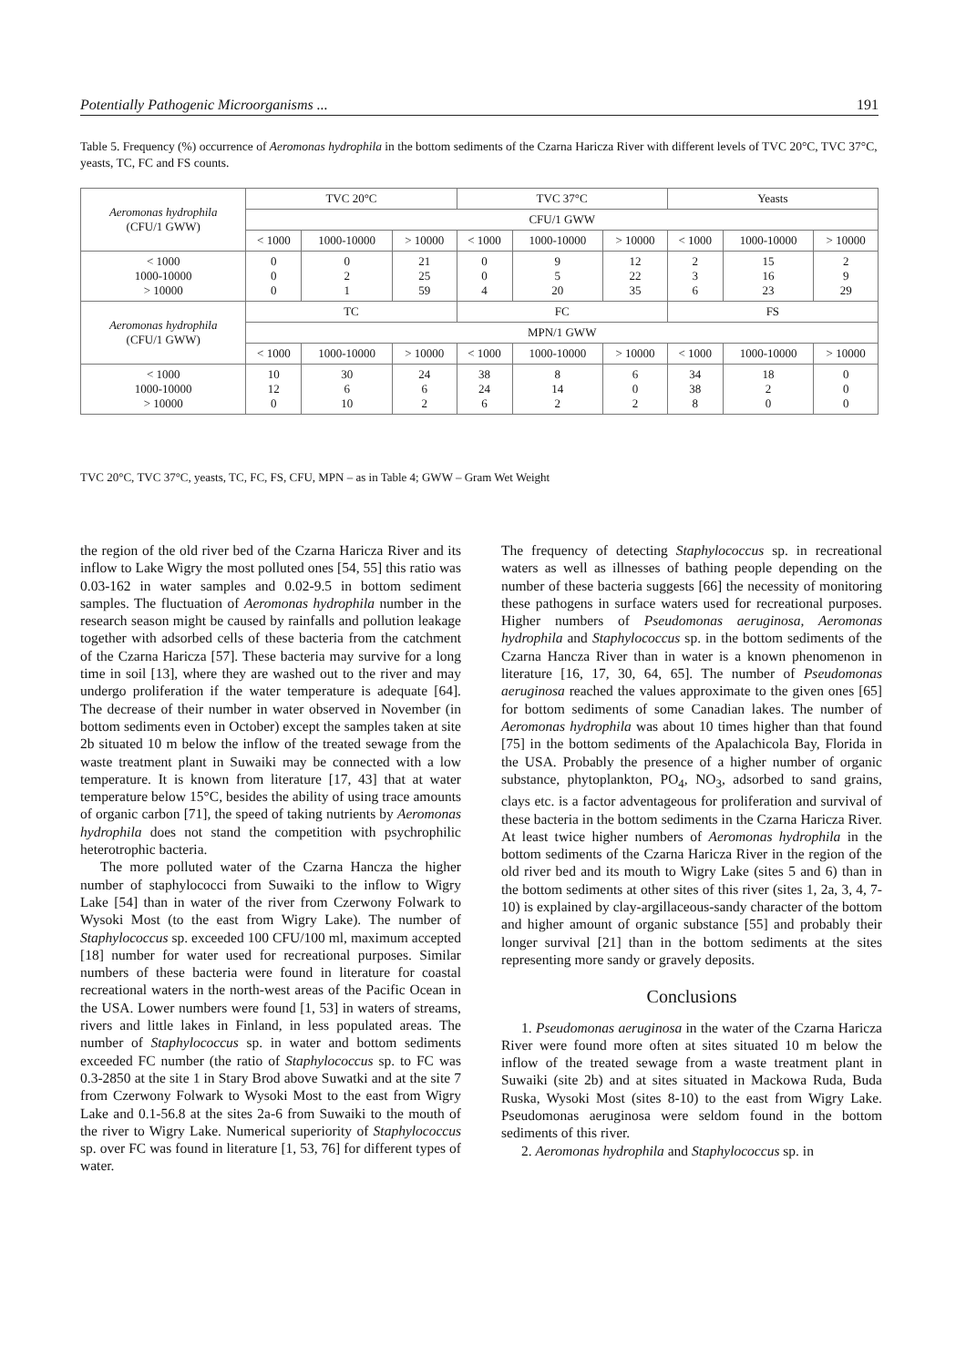Potentially Pathogenic Microorganisms ... 191
Table 5. Frequency (%) occurrence of Aeromonas hydrophila in the bottom sediments of the Czarna Haricza River with different levels of TVC 20°C, TVC 37°C, yeasts, TC, FC and FS counts.
| Aeromonas hydrophila (CFU/1 GWW) | TVC 20°C | | | TVC 37°C | | | Yeasts | | |
| --- | --- | --- | --- | --- | --- | --- | --- | --- | --- |
| | CFU/1 GWW | | | | | | | | |
| | < 1000 | 1000-10000 | > 10000 | < 1000 | 1000-10000 | > 10000 | < 1000 | 1000-10000 | > 10000 |
| < 1000 1000-10000 > 10000 | 0 0 0 | 0 2 1 | 21 25 59 | 0 0 4 | 9 5 20 | 12 22 35 | 2 3 6 | 15 16 23 | 2 9 29 |
| Aeromonas hydrophila (CFU/1 GWW) | TC | | | FC | | | FS | | |
| | MPN/1 GWW | | | | | | | | |
| | < 1000 | 1000-10000 | > 10000 | < 1000 | 1000-10000 | > 10000 | < 1000 | 1000-10000 | > 10000 |
| < 1000 1000-10000 > 10000 | 10 12 0 | 30 6 10 | 24 6 2 | 38 24 6 | 8 14 2 | 6 0 2 | 34 38 8 | 18 2 0 | 0 0 0 |
TVC 20°C, TVC 37°C, yeasts, TC, FC, FS, CFU, MPN – as in Table 4; GWW – Gram Wet Weight
the region of the old river bed of the Czarna Haricza River and its inflow to Lake Wigry the most polluted ones [54, 55] this ratio was 0.03-162 in water samples and 0.02-9.5 in bottom sediment samples. The fluctuation of Aeromonas hydrophila number in the research season might be caused by rainfalls and pollution leakage together with adsorbed cells of these bacteria from the catchment of the Czarna Haricza [57]. These bacteria may survive for a long time in soil [13], where they are washed out to the river and may undergo proliferation if the water temperature is adequate [64]. The decrease of their number in water observed in November (in bottom sediments even in October) except the samples taken at site 2b situated 10 m below the inflow of the treated sewage from the waste treatment plant in Suwaiki may be connected with a low temperature. It is known from literature [17, 43] that at water temperature below 15°C, besides the ability of using trace amounts of organic carbon [71], the speed of taking nutrients by Aeromonas hydrophila does not stand the competition with psychrophilic heterotrophic bacteria.
The more polluted water of the Czarna Hancza the higher number of staphylococci from Suwaiki to the inflow to Wigry Lake [54] than in water of the river from Czerwony Folwark to Wysoki Most (to the east from Wigry Lake). The number of Staphylococcus sp. exceeded 100 CFU/100 ml, maximum accepted [18] number for water used for recreational purposes. Similar numbers of these bacteria were found in literature for coastal recreational waters in the north-west areas of the Pacific Ocean in the USA. Lower numbers were found [1, 53] in waters of streams, rivers and little lakes in Finland, in less populated areas. The number of Staphylococcus sp. in water and bottom sediments exceeded FC number (the ratio of Staphylococcus sp. to FC was 0.3-2850 at the site 1 in Stary Brod above Suwatki and at the site 7 from Czerwony Folwark to Wysoki Most to the east from Wigry Lake and 0.1-56.8 at the sites 2a-6 from Suwaiki to the mouth of the river to Wigry Lake. Numerical superiority of Staphylococcus sp. over FC was found in literature [1, 53, 76] for different types of water.
The frequency of detecting Staphylococcus sp. in recreational waters as well as illnesses of bathing people depending on the number of these bacteria suggests [66] the necessity of monitoring these pathogens in surface waters used for recreational purposes. Higher numbers of Pseudomonas aeruginosa, Aeromonas hydrophila and Staphylococcus sp. in the bottom sediments of the Czarna Hancza River than in water is a known phenomenon in literature [16, 17, 30, 64, 65]. The number of Pseudomonas aeruginosa reached the values approximate to the given ones [65] for bottom sediments of some Canadian lakes. The number of Aeromonas hydrophila was about 10 times higher than that found [75] in the bottom sediments of the Apalachicola Bay, Florida in the USA. Probably the presence of a higher number of organic substance, phytoplankton, PO<sub>4</sub>, NO<sub>3</sub>, adsorbed to sand grains, clays etc. is a factor adventageous for proliferation and survival of these bacteria in the bottom sediments in the Czarna Haricza River. At least twice higher numbers of Aeromonas hydrophila in the bottom sediments of the Czarna Haricza River in the region of the old river bed and its mouth to Wigry Lake (sites 5 and 6) than in the bottom sediments at other sites of this river (sites 1, 2a, 3, 4, 7-10) is explained by clay-argillaceous-sandy character of the bottom and higher amount of organic substance [55] and probably their longer survival [21] than in the bottom sediments at the sites representing more sandy or gravely deposits.
Conclusions
1. Pseudomonas aeruginosa in the water of the Czarna Haricza River were found more often at sites situated 10 m below the inflow of the treated sewage from a waste treatment plant in Suwaiki (site 2b) and at sites situated in Mackowa Ruda, Buda Ruska, Wysoki Most (sites 8-10) to the east from Wigry Lake. Pseudomonas aeruginosa were seldom found in the bottom sediments of this river.
2. Aeromonas hydrophila and Staphylococcus sp. in